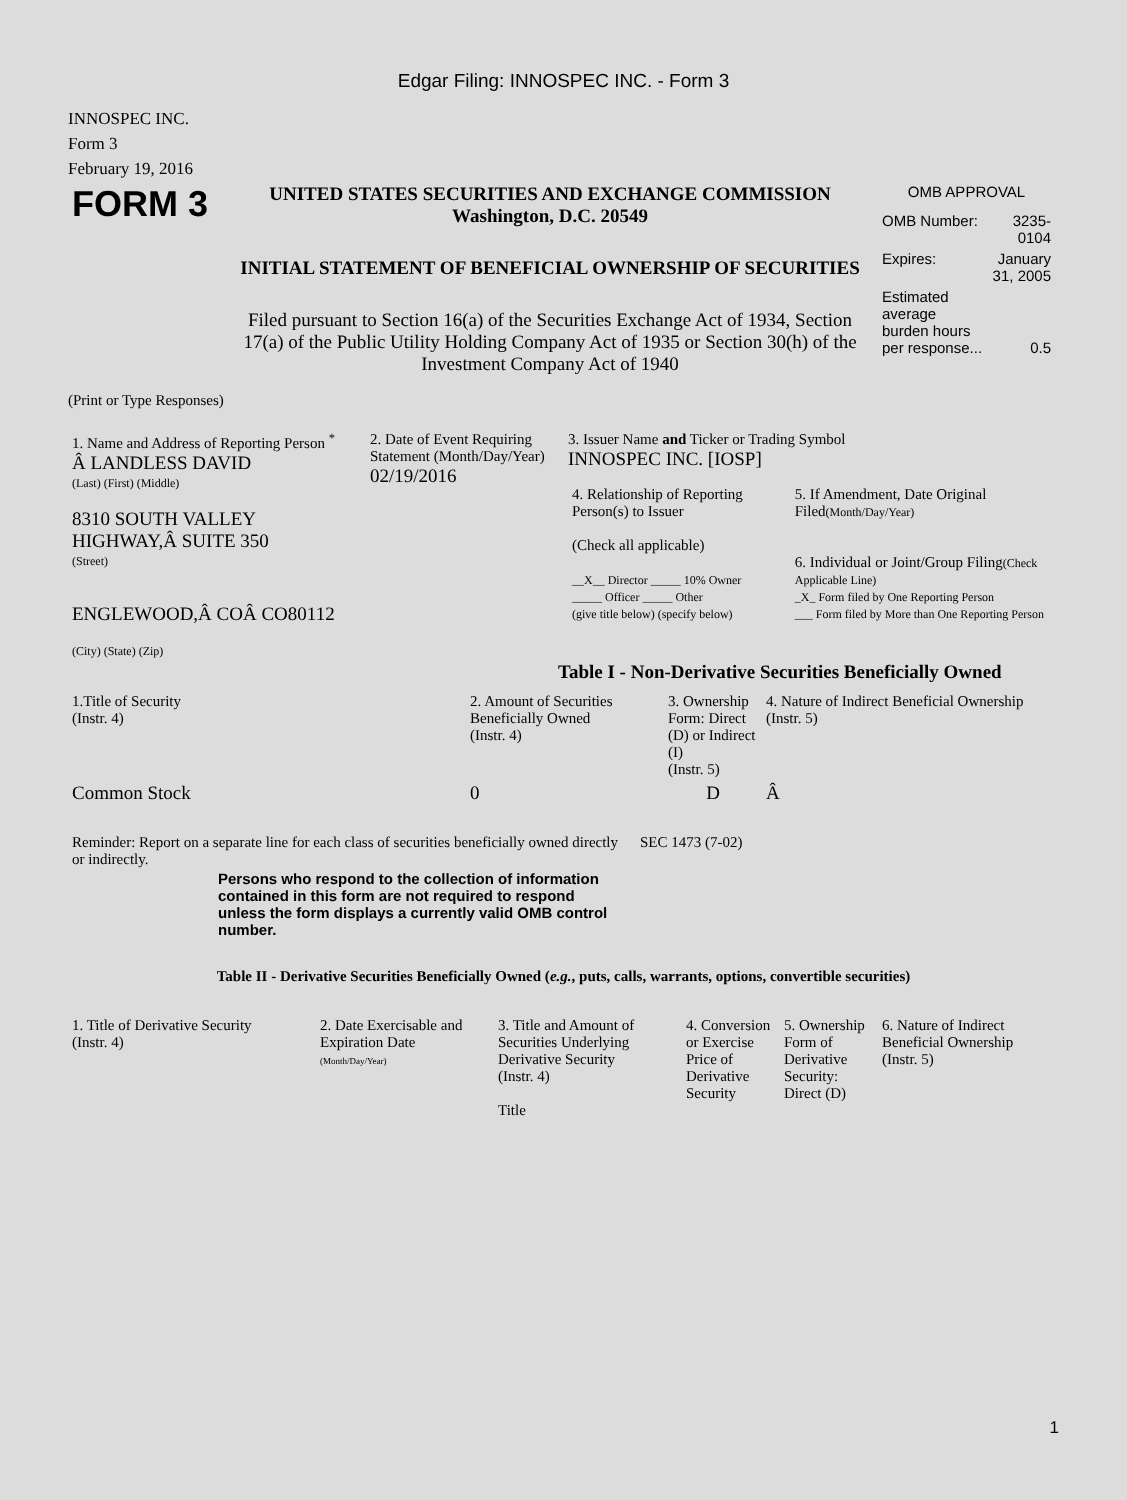Edgar Filing: INNOSPEC INC. - Form 3
INNOSPEC INC.
Form 3
February 19, 2016
| FORM 3 | UNITED STATES SECURITIES AND EXCHANGE COMMISSION Washington, D.C. 20549 INITIAL STATEMENT OF BENEFICIAL OWNERSHIP OF SECURITIES Filed pursuant to Section 16(a) of the Securities Exchange Act of 1934, Section 17(a) of the Public Utility Holding Company Act of 1935 or Section 30(h) of the Investment Company Act of 1940 | OMB APPROVAL / OMB Number: / 3235-0104 / / Expires: / January 31, 2005 / / Estimated average burden hours per response... / 0.5 / |
(Print or Type Responses)
| 1. Name and Address of Reporting Person <sup>*</sup> Â LANDLESS DAVID (Last) (First) (Middle) 8310 SOUTH VALLEY HIGHWAY,Â SUITE 350 (Street) ENGLEWOOD,Â COÂ CO80112 (City) (State) (Zip) | 2. Date of Event Requiring Statement (Month/Day/Year) 02/19/2016 | 3. Issuer Name and Ticker or Trading Symbol INNOSPEC INC. [IOSP] / 4. Relationship of Reporting Person(s) to Issuer (Check all applicable) __X__ Director _____ 10% Owner _____ Officer _____ Other (give title below) (specify below) / 5. If Amendment, Date Original Filed (Month/Day/Year) 6. Individual or Joint/Group Filing (Check Applicable Line) _X_ Form filed by One Reporting Person ___ Form filed by More than One Reporting Person / |
Table I - Non-Derivative Securities Beneficially Owned
| 1.Title of Security (Instr. 4) | 2. Amount of Securities Beneficially Owned (Instr. 4) | 3. Ownership Form: Direct (D) or Indirect (I) (Instr. 5) | 4. Nature of Indirect Beneficial Ownership (Instr. 5) |
| --- | --- | --- | --- |
| Common Stock | 0 | D | Â |
| Reminder: Report on a separate line for each class of securities beneficially owned directly or indirectly. | SEC 1473 (7-02) |
Persons who respond to the collection of information contained in this form are not required to respond unless the form displays a currently valid OMB control number.
Table II - Derivative Securities Beneficially Owned (e.g., puts, calls, warrants, options, convertible securities)
| 1. Title of Derivative Security (Instr. 4) | 2. Date Exercisable and Expiration Date (Month/Day/Year) | 3. Title and Amount of Securities Underlying Derivative Security (Instr. 4) Title | 4. Conversion or Exercise Price of Derivative Security | 5. Ownership Form of Derivative Security: Direct (D) | 6. Nature of Indirect Beneficial Ownership (Instr. 5) |
| --- | --- | --- | --- | --- | --- |
1